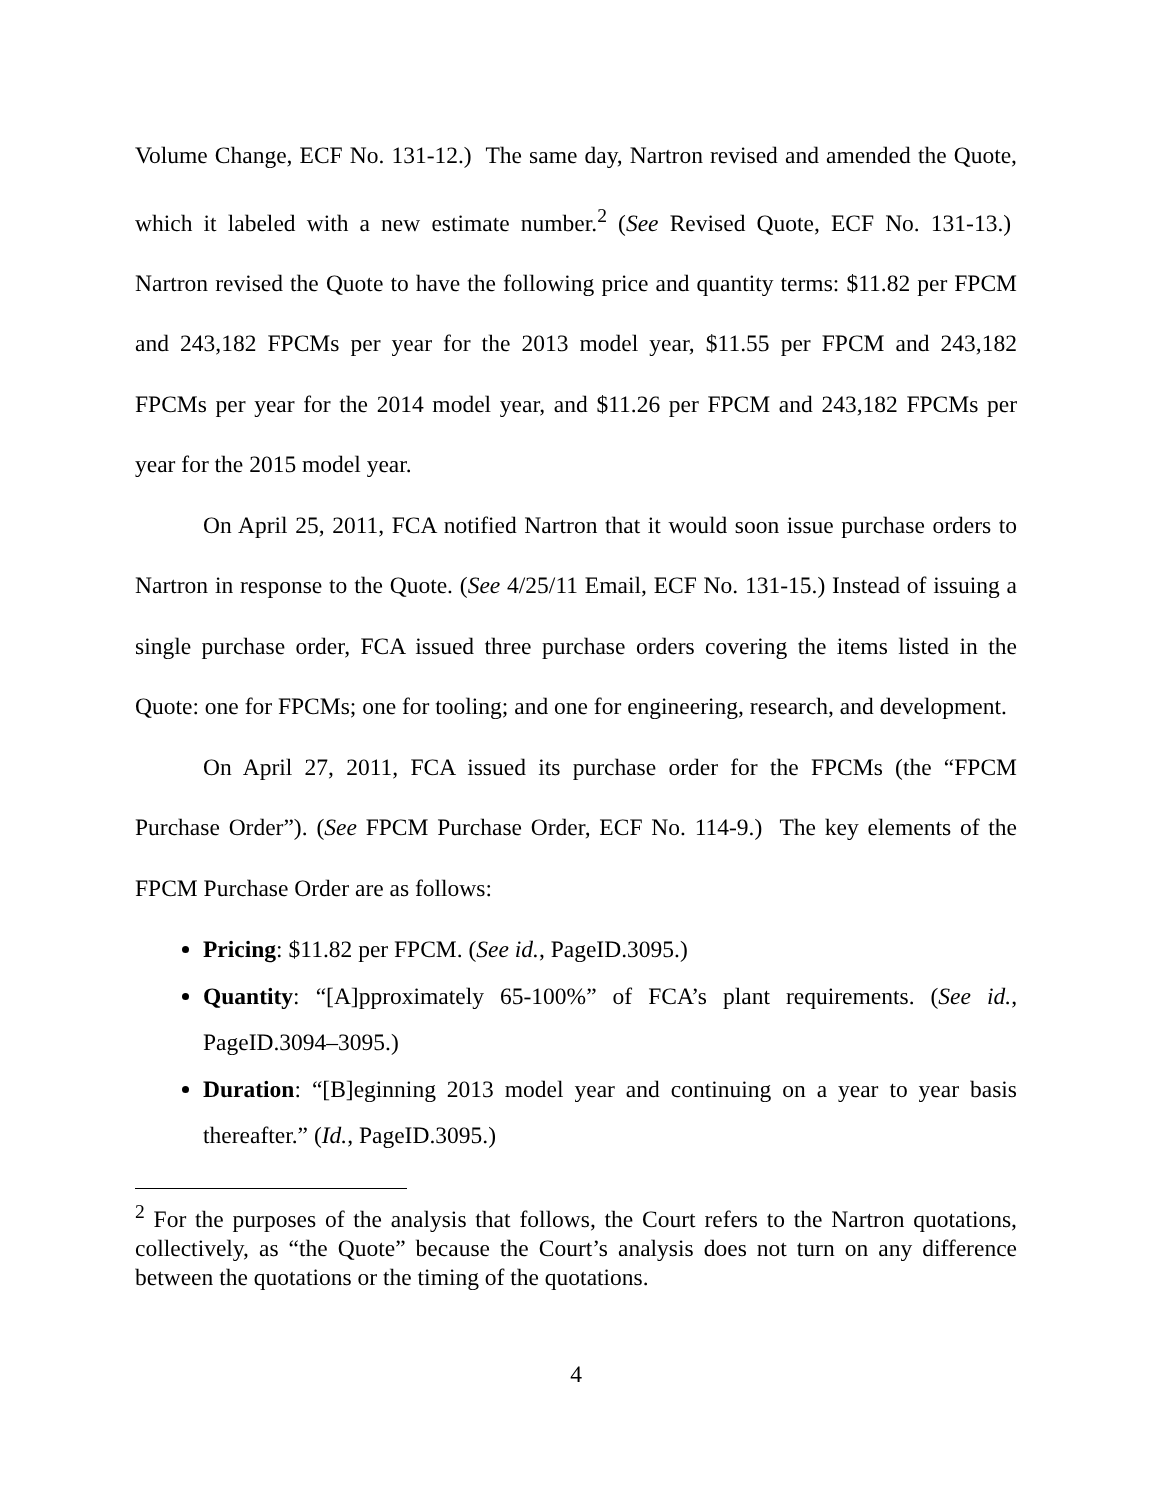Volume Change, ECF No. 131-12.) The same day, Nartron revised and amended the Quote, which it labeled with a new estimate number.<sup>2</sup> (See Revised Quote, ECF No. 131-13.) Nartron revised the Quote to have the following price and quantity terms: $11.82 per FPCM and 243,182 FPCMs per year for the 2013 model year, $11.55 per FPCM and 243,182 FPCMs per year for the 2014 model year, and $11.26 per FPCM and 243,182 FPCMs per year for the 2015 model year.
On April 25, 2011, FCA notified Nartron that it would soon issue purchase orders to Nartron in response to the Quote. (See 4/25/11 Email, ECF No. 131-15.) Instead of issuing a single purchase order, FCA issued three purchase orders covering the items listed in the Quote: one for FPCMs; one for tooling; and one for engineering, research, and development.
On April 27, 2011, FCA issued its purchase order for the FPCMs (the “FPCM Purchase Order”). (See FPCM Purchase Order, ECF No. 114-9.) The key elements of the FPCM Purchase Order are as follows:
Pricing: $11.82 per FPCM. (See id., PageID.3095.)
Quantity: “[A]pproximately 65-100%” of FCA’s plant requirements. (See id., PageID.3094–3095.)
Duration: “[B]eginning 2013 model year and continuing on a year to year basis thereafter.” (Id., PageID.3095.)
<sup>2</sup> For the purposes of the analysis that follows, the Court refers to the Nartron quotations, collectively, as “the Quote” because the Court’s analysis does not turn on any difference between the quotations or the timing of the quotations.
4